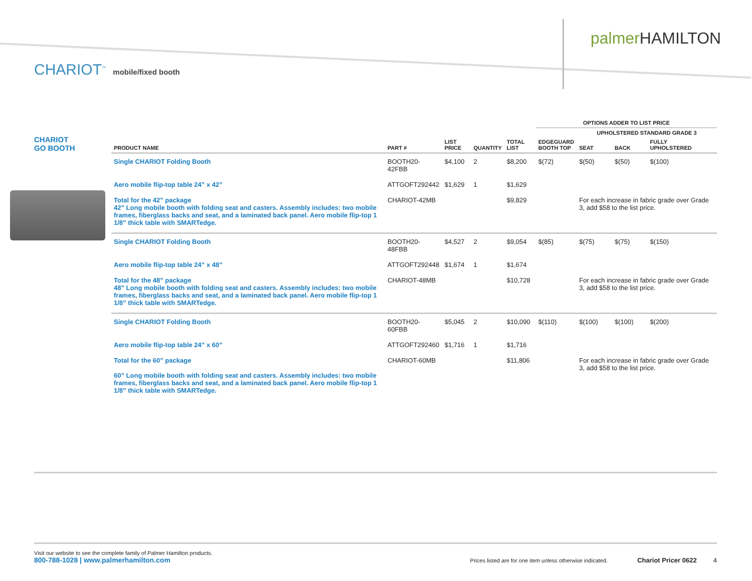palmer HAMILTON
CHARIOT<sup>™</sup> mobile/fixed booth
CHARIOT
GO BOOTH
| | | | | | OPTIONS ADDER TO LIST PRICE | | | |
| --- | --- | --- | --- | --- | --- | --- | --- | --- |
| | | | | | | UPHOLSTERED STANDARD GRADE 3 | | |
| PRODUCT NAME | PART # | LIST PRICE | QUANTITY | TOTAL LIST | EDGEGUARD BOOTH TOP | SEAT | BACK | FULLY UPHOLSTERED |
| Single CHARIOT Folding Booth | BOOTH20-42FBB | $4,100 | 2 | $8,200 | $(72) | $(50) | $(50) | $(100) |
| Aero mobile flip-top table 24” x 42” | ATTGOFT292442 | $1,629 | 1 | $1,629 | | | | |
| Total for the 42” package 42” Long mobile booth with folding seat and casters. Assembly includes: two mobile frames, fiberglass backs and seat, and a laminated back panel. Aero mobile flip-top 1 1/8” thick table with SMARTedge. | CHARIOT-42MB | | | $9,829 | | For each increase in fabric grade over Grade 3, add $58 to the list price. | | |
| Single CHARIOT Folding Booth | BOOTH20-48FBB | $4,527 | 2 | $9,054 | $(85) | $(75) | $(75) | $(150) |
| Aero mobile flip-top table 24” x 48” | ATTGOFT292448 | $1,674 | 1 | $1,674 | | | | |
| Total for the 48” package 48” Long mobile booth with folding seat and casters. Assembly includes: two mobile frames, fiberglass backs and seat, and a laminated back panel. Aero mobile flip-top 1 1/8” thick table with SMARTedge. | CHARIOT-48MB | | | $10,728 | | For each increase in fabric grade over Grade 3, add $58 to the list price. | | |
| Single CHARIOT Folding Booth | BOOTH20-60FBB | $5,045 | 2 | $10,090 | $(110) | $(100) | $(100) | $(200) |
| Aero mobile flip-top table 24” x 60” | ATTGOFT292460 | $1,716 | 1 | $1,716 | | | | |
| Total for the 60” package 60” Long mobile booth with folding seat and casters. Assembly includes: two mobile frames, fiberglass backs and seat, and a laminated back panel. Aero mobile flip-top 1 1/8” thick table with SMARTedge. | CHARIOT-60MB | | | $11,806 | | For each increase in fabric grade over Grade 3, add $58 to the list price. | | |
Visit our website to see the complete family of Palmer Hamilton products.
800-788-1028 | www.palmerhamilton.com
Prices listed are for one item unless otherwise indicated. Chariot Pricer 0622 4